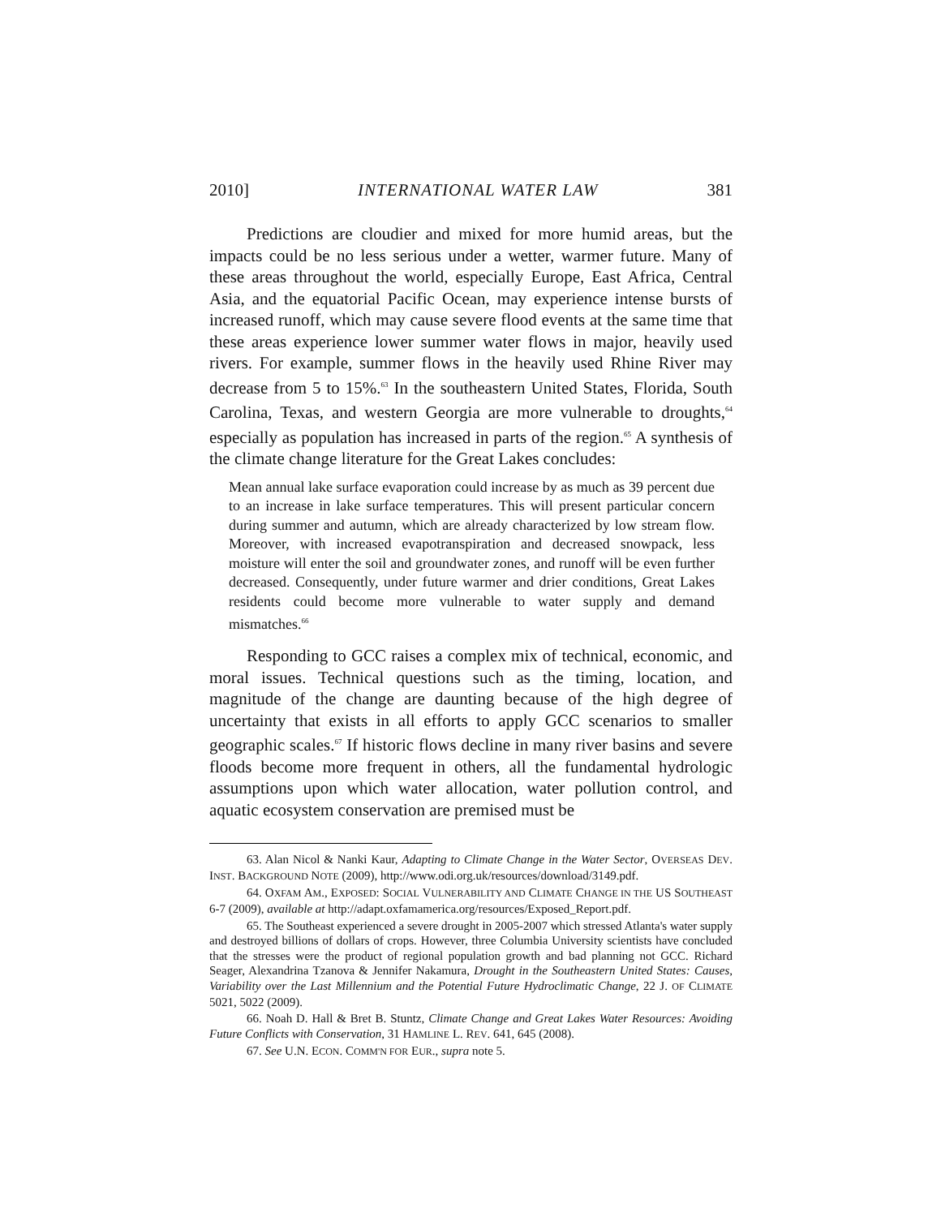2010] INTERNATIONAL WATER LAW 381
Predictions are cloudier and mixed for more humid areas, but the impacts could be no less serious under a wetter, warmer future. Many of these areas throughout the world, especially Europe, East Africa, Central Asia, and the equatorial Pacific Ocean, may experience intense bursts of increased runoff, which may cause severe flood events at the same time that these areas experience lower summer water flows in major, heavily used rivers. For example, summer flows in the heavily used Rhine River may decrease from 5 to 15%.<sup>63</sup> In the southeastern United States, Florida, South Carolina, Texas, and western Georgia are more vulnerable to droughts,<sup>64</sup> especially as population has increased in parts of the region.<sup>65</sup> A synthesis of the climate change literature for the Great Lakes concludes:
Mean annual lake surface evaporation could increase by as much as 39 percent due to an increase in lake surface temperatures. This will present particular concern during summer and autumn, which are already characterized by low stream flow. Moreover, with increased evapotranspiration and decreased snowpack, less moisture will enter the soil and groundwater zones, and runoff will be even further decreased. Consequently, under future warmer and drier conditions, Great Lakes residents could become more vulnerable to water supply and demand mismatches.<sup>66</sup>
Responding to GCC raises a complex mix of technical, economic, and moral issues. Technical questions such as the timing, location, and magnitude of the change are daunting because of the high degree of uncertainty that exists in all efforts to apply GCC scenarios to smaller geographic scales.<sup>67</sup> If historic flows decline in many river basins and severe floods become more frequent in others, all the fundamental hydrologic assumptions upon which water allocation, water pollution control, and aquatic ecosystem conservation are premised must be
63. Alan Nicol & Nanki Kaur, Adapting to Climate Change in the Water Sector, OVERSEAS DEV. INST. BACKGROUND NOTE (2009), http://www.odi.org.uk/resources/download/3149.pdf.
64. OXFAM AM., EXPOSED: SOCIAL VULNERABILITY AND CLIMATE CHANGE IN THE US SOUTHEAST 6-7 (2009), available at http://adapt.oxfamamerica.org/resources/Exposed_Report.pdf.
65. The Southeast experienced a severe drought in 2005-2007 which stressed Atlanta's water supply and destroyed billions of dollars of crops. However, three Columbia University scientists have concluded that the stresses were the product of regional population growth and bad planning not GCC. Richard Seager, Alexandrina Tzanova & Jennifer Nakamura, Drought in the Southeastern United States: Causes, Variability over the Last Millennium and the Potential Future Hydroclimatic Change, 22 J. OF CLIMATE 5021, 5022 (2009).
66. Noah D. Hall & Bret B. Stuntz, Climate Change and Great Lakes Water Resources: Avoiding Future Conflicts with Conservation, 31 HAMLINE L. REV. 641, 645 (2008).
67. See U.N. ECON. COMM'N FOR EUR., supra note 5.